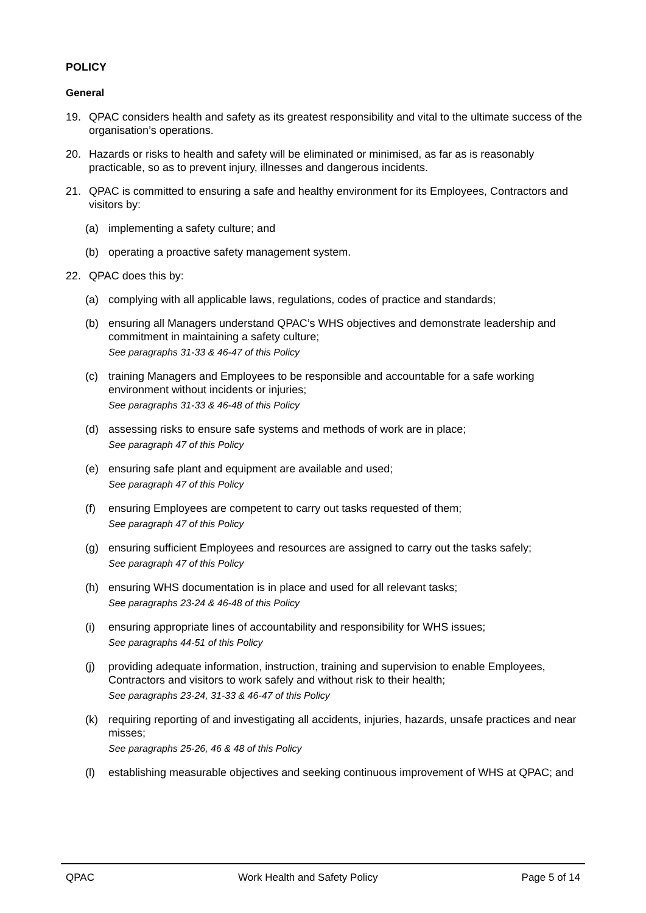POLICY
General
19. QPAC considers health and safety as its greatest responsibility and vital to the ultimate success of the organisation’s operations.
20. Hazards or risks to health and safety will be eliminated or minimised, as far as is reasonably practicable, so as to prevent injury, illnesses and dangerous incidents.
21. QPAC is committed to ensuring a safe and healthy environment for its Employees, Contractors and visitors by:
(a) implementing a safety culture; and
(b) operating a proactive safety management system.
22. QPAC does this by:
(a) complying with all applicable laws, regulations, codes of practice and standards;
(b) ensuring all Managers understand QPAC’s WHS objectives and demonstrate leadership and commitment in maintaining a safety culture;
See paragraphs 31-33 & 46-47 of this Policy
(c) training Managers and Employees to be responsible and accountable for a safe working environment without incidents or injuries;
See paragraphs 31-33 & 46-48 of this Policy
(d) assessing risks to ensure safe systems and methods of work are in place;
See paragraph 47 of this Policy
(e) ensuring safe plant and equipment are available and used;
See paragraph 47 of this Policy
(f) ensuring Employees are competent to carry out tasks requested of them;
See paragraph 47 of this Policy
(g) ensuring sufficient Employees and resources are assigned to carry out the tasks safely;
See paragraph 47 of this Policy
(h) ensuring WHS documentation is in place and used for all relevant tasks;
See paragraphs 23-24 & 46-48 of this Policy
(i) ensuring appropriate lines of accountability and responsibility for WHS issues;
See paragraphs 44-51 of this Policy
(j) providing adequate information, instruction, training and supervision to enable Employees, Contractors and visitors to work safely and without risk to their health;
See paragraphs 23-24, 31-33 & 46-47 of this Policy
(k) requiring reporting of and investigating all accidents, injuries, hazards, unsafe practices and near misses;
See paragraphs 25-26, 46 & 48 of this Policy
(l) establishing measurable objectives and seeking continuous improvement of WHS at QPAC; and
QPAC Work Health and Safety Policy Page 5 of 14